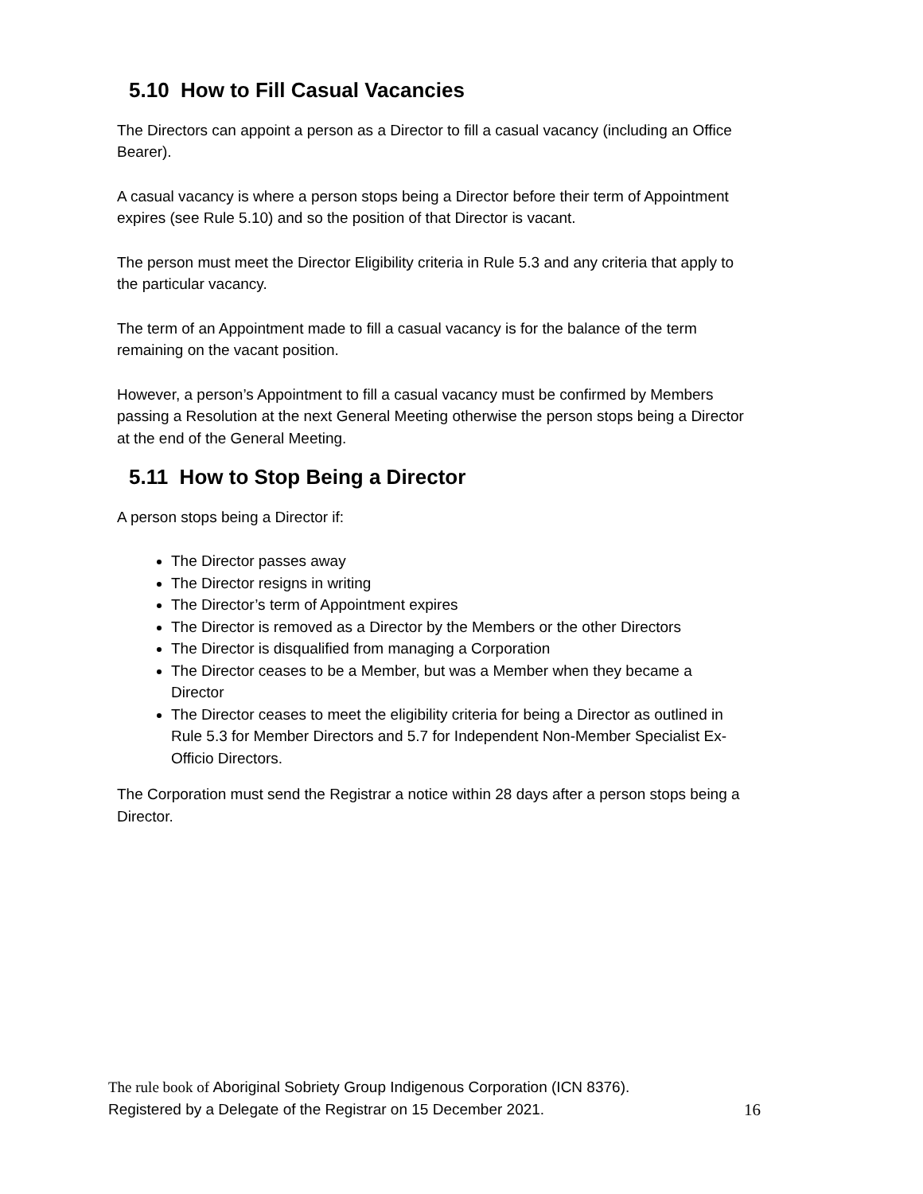5.10 How to Fill Casual Vacancies
The Directors can appoint a person as a Director to fill a casual vacancy (including an Office Bearer).
A casual vacancy is where a person stops being a Director before their term of Appointment expires (see Rule 5.10) and so the position of that Director is vacant.
The person must meet the Director Eligibility criteria in Rule 5.3 and any criteria that apply to the particular vacancy.
The term of an Appointment made to fill a casual vacancy is for the balance of the term remaining on the vacant position.
However, a person’s Appointment to fill a casual vacancy must be confirmed by Members passing a Resolution at the next General Meeting otherwise the person stops being a Director at the end of the General Meeting.
5.11 How to Stop Being a Director
A person stops being a Director if:
The Director passes away
The Director resigns in writing
The Director’s term of Appointment expires
The Director is removed as a Director by the Members or the other Directors
The Director is disqualified from managing a Corporation
The Director ceases to be a Member, but was a Member when they became a Director
The Director ceases to meet the eligibility criteria for being a Director as outlined in Rule 5.3 for Member Directors and 5.7 for Independent Non-Member Specialist Ex-Officio Directors.
The Corporation must send the Registrar a notice within 28 days after a person stops being a Director.
The rule book of Aboriginal Sobriety Group Indigenous Corporation (ICN 8376).
Registered by a Delegate of the Registrar on 15 December 2021. 16